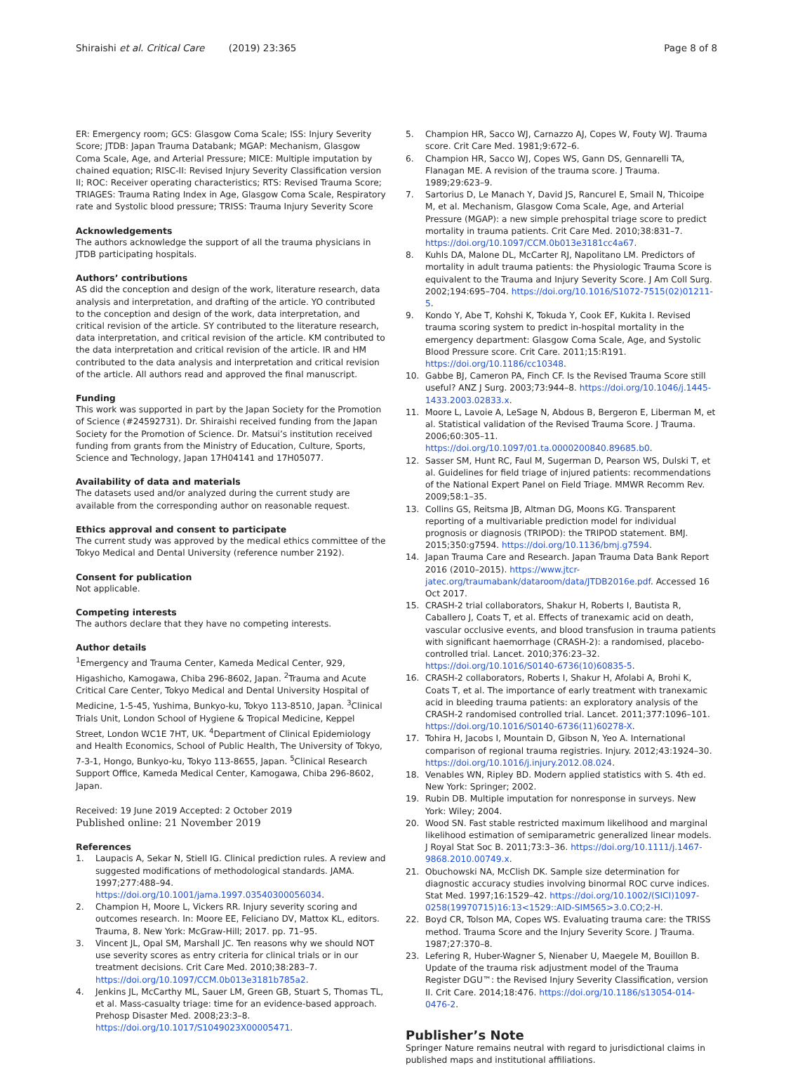Shiraishi et al. Critical Care (2019) 23:365
Page 8 of 8
ER: Emergency room; GCS: Glasgow Coma Scale; ISS: Injury Severity Score; JTDB: Japan Trauma Databank; MGAP: Mechanism, Glasgow Coma Scale, Age, and Arterial Pressure; MICE: Multiple imputation by chained equation; RISC-II: Revised Injury Severity Classification version II; ROC: Receiver operating characteristics; RTS: Revised Trauma Score; TRIAGES: Trauma Rating Index in Age, Glasgow Coma Scale, Respiratory rate and Systolic blood pressure; TRISS: Trauma Injury Severity Score
Acknowledgements
The authors acknowledge the support of all the trauma physicians in JTDB participating hospitals.
Authors’ contributions
AS did the conception and design of the work, literature research, data analysis and interpretation, and drafting of the article. YO contributed to the conception and design of the work, data interpretation, and critical revision of the article. SY contributed to the literature research, data interpretation, and critical revision of the article. KM contributed to the data interpretation and critical revision of the article. IR and HM contributed to the data analysis and interpretation and critical revision of the article. All authors read and approved the final manuscript.
Funding
This work was supported in part by the Japan Society for the Promotion of Science (#24592731). Dr. Shiraishi received funding from the Japan Society for the Promotion of Science. Dr. Matsui’s institution received funding from grants from the Ministry of Education, Culture, Sports, Science and Technology, Japan 17H04141 and 17H05077.
Availability of data and materials
The datasets used and/or analyzed during the current study are available from the corresponding author on reasonable request.
Ethics approval and consent to participate
The current study was approved by the medical ethics committee of the Tokyo Medical and Dental University (reference number 2192).
Consent for publication
Not applicable.
Competing interests
The authors declare that they have no competing interests.
Author details
<sup>1</sup> Emergency and Trauma Center, Kameda Medical Center, 929, Higashicho, Kamogawa, Chiba 296-8602, Japan. <sup>2</sup>Trauma and Acute Critical Care Center, Tokyo Medical and Dental University Hospital of Medicine, 1-5-45, Yushima, Bunkyo-ku, Tokyo 113-8510, Japan. <sup>3</sup>Clinical Trials Unit, London School of Hygiene & Tropical Medicine, Keppel Street, London WC1E 7HT, UK. <sup>4</sup>Department of Clinical Epidemiology and Health Economics, School of Public Health, The University of Tokyo, 7-3-1, Hongo, Bunkyo-ku, Tokyo 113-8655, Japan. <sup>5</sup>Clinical Research Support Office, Kameda Medical Center, Kamogawa, Chiba 296-8602, Japan.
Received: 19 June 2019 Accepted: 2 October 2019
Published online: 21 November 2019
References
1. Laupacis A, Sekar N, Stiell IG. Clinical prediction rules. A review and suggested modifications of methodological standards. JAMA. 1997;277:488–94. https://doi.org/10.1001/jama.1997.03540300056034.
2. Champion H, Moore L, Vickers RR. Injury severity scoring and outcomes research. In: Moore EE, Feliciano DV, Mattox KL, editors. Trauma, 8. New York: McGraw-Hill; 2017. pp. 71–95.
3. Vincent JL, Opal SM, Marshall JC. Ten reasons why we should NOT use severity scores as entry criteria for clinical trials or in our treatment decisions. Crit Care Med. 2010;38:283–7. https://doi.org/10.1097/CCM.0b013e3181b785a2.
4. Jenkins JL, McCarthy ML, Sauer LM, Green GB, Stuart S, Thomas TL, et al. Mass-casualty triage: time for an evidence-based approach. Prehosp Disaster Med. 2008;23:3–8. https://doi.org/10.1017/S1049023X00005471.
5. Champion HR, Sacco WJ, Carnazzo AJ, Copes W, Fouty WJ. Trauma score. Crit Care Med. 1981;9:672–6.
6. Champion HR, Sacco WJ, Copes WS, Gann DS, Gennarelli TA, Flanagan ME. A revision of the trauma score. J Trauma. 1989;29:623–9.
7. Sartorius D, Le Manach Y, David JS, Rancurel E, Smail N, Thicoipe M, et al. Mechanism, Glasgow Coma Scale, Age, and Arterial Pressure (MGAP): a new simple prehospital triage score to predict mortality in trauma patients. Crit Care Med. 2010;38:831–7. https://doi.org/10.1097/CCM.0b013e3181cc4a67.
8. Kuhls DA, Malone DL, McCarter RJ, Napolitano LM. Predictors of mortality in adult trauma patients: the Physiologic Trauma Score is equivalent to the Trauma and Injury Severity Score. J Am Coll Surg. 2002;194:695–704. https://doi.org/10.1016/S1072-7515(02)01211-5.
9. Kondo Y, Abe T, Kohshi K, Tokuda Y, Cook EF, Kukita I. Revised trauma scoring system to predict in-hospital mortality in the emergency department: Glasgow Coma Scale, Age, and Systolic Blood Pressure score. Crit Care. 2011;15:R191. https://doi.org/10.1186/cc10348.
10. Gabbe BJ, Cameron PA, Finch CF. Is the Revised Trauma Score still useful? ANZ J Surg. 2003;73:944–8. https://doi.org/10.1046/j.1445-1433.2003.02833.x.
11. Moore L, Lavoie A, LeSage N, Abdous B, Bergeron E, Liberman M, et al. Statistical validation of the Revised Trauma Score. J Trauma. 2006;60:305–11. https://doi.org/10.1097/01.ta.0000200840.89685.b0.
12. Sasser SM, Hunt RC, Faul M, Sugerman D, Pearson WS, Dulski T, et al. Guidelines for field triage of injured patients: recommendations of the National Expert Panel on Field Triage. MMWR Recomm Rev. 2009;58:1–35.
13. Collins GS, Reitsma JB, Altman DG, Moons KG. Transparent reporting of a multivariable prediction model for individual prognosis or diagnosis (TRIPOD): the TRIPOD statement. BMJ. 2015;350:g7594. https://doi.org/10.1136/bmj.g7594.
14. Japan Trauma Care and Research. Japan Trauma Data Bank Report 2016 (2010–2015). https://www.jtcr-jatec.org/traumabank/dataroom/data/JTDB2016e.pdf. Accessed 16 Oct 2017.
15. CRASH-2 trial collaborators, Shakur H, Roberts I, Bautista R, Caballero J, Coats T, et al. Effects of tranexamic acid on death, vascular occlusive events, and blood transfusion in trauma patients with significant haemorrhage (CRASH-2): a randomised, placebo-controlled trial. Lancet. 2010;376:23–32. https://doi.org/10.1016/S0140-6736(10)60835-5.
16. CRASH-2 collaborators, Roberts I, Shakur H, Afolabi A, Brohi K, Coats T, et al. The importance of early treatment with tranexamic acid in bleeding trauma patients: an exploratory analysis of the CRASH-2 randomised controlled trial. Lancet. 2011;377:1096–101. https://doi.org/10.1016/S0140-6736(11)60278-X.
17. Tohira H, Jacobs I, Mountain D, Gibson N, Yeo A. International comparison of regional trauma registries. Injury. 2012;43:1924–30. https://doi.org/10.1016/j.injury.2012.08.024.
18. Venables WN, Ripley BD. Modern applied statistics with S. 4th ed. New York: Springer; 2002.
19. Rubin DB. Multiple imputation for nonresponse in surveys. New York: Wiley; 2004.
20. Wood SN. Fast stable restricted maximum likelihood and marginal likelihood estimation of semiparametric generalized linear models. J Royal Stat Soc B. 2011;73:3–36. https://doi.org/10.1111/j.1467-9868.2010.00749.x.
21. Obuchowski NA, McClish DK. Sample size determination for diagnostic accuracy studies involving binormal ROC curve indices. Stat Med. 1997;16:1529–42. https://doi.org/10.1002/(SICI)1097-0258(19970715)16:13<1529::AID-SIM565>3.0.CO;2-H.
22. Boyd CR, Tolson MA, Copes WS. Evaluating trauma care: the TRISS method. Trauma Score and the Injury Severity Score. J Trauma. 1987;27:370–8.
23. Lefering R, Huber-Wagner S, Nienaber U, Maegele M, Bouillon B. Update of the trauma risk adjustment model of the Trauma Register DGU™: the Revised Injury Severity Classification, version II. Crit Care. 2014;18:476. https://doi.org/10.1186/s13054-014-0476-2.
Publisher’s Note
Springer Nature remains neutral with regard to jurisdictional claims in published maps and institutional affiliations.